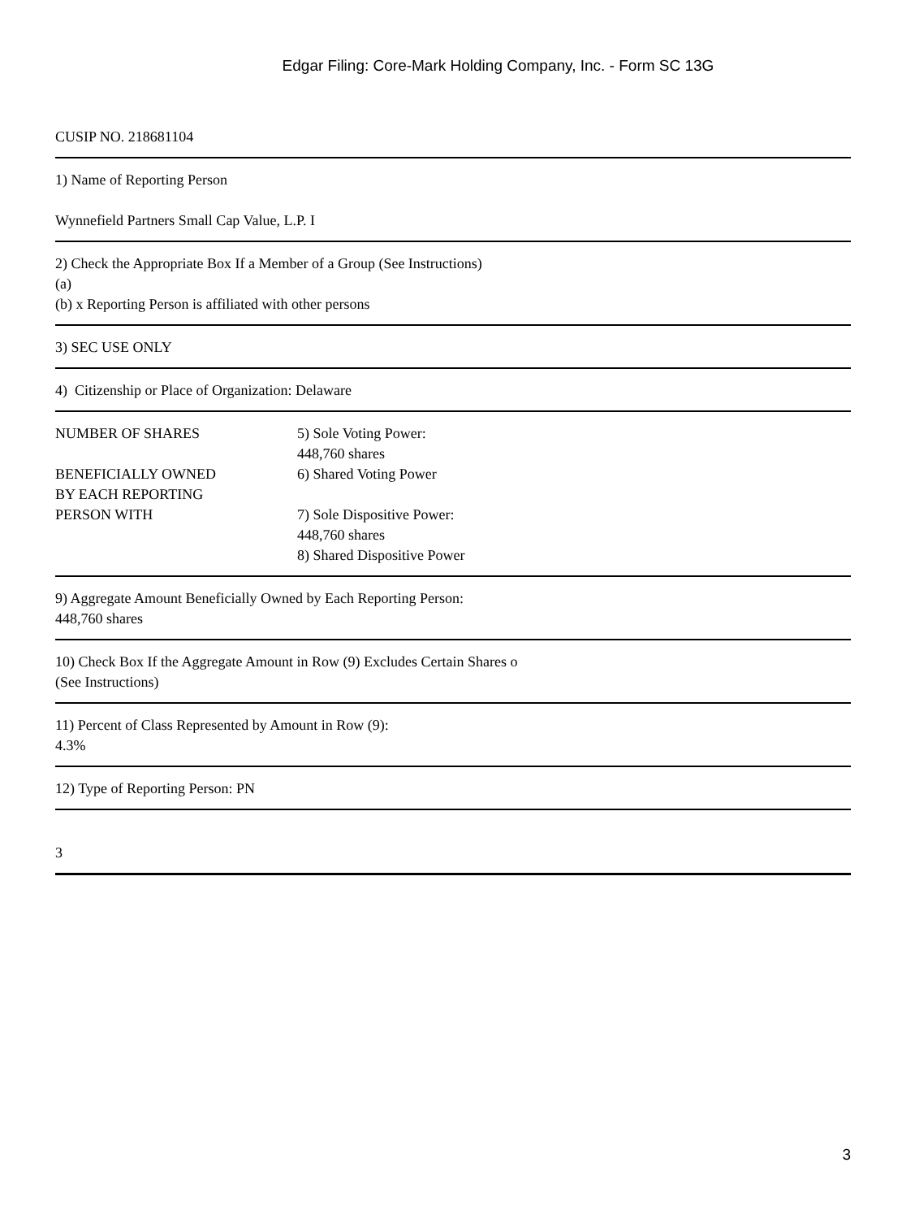Edgar Filing: Core-Mark Holding Company, Inc. - Form SC 13G
CUSIP NO. 218681104
1) Name of Reporting Person
Wynnefield Partners Small Cap Value, L.P. I
2) Check the Appropriate Box If a Member of a Group (See Instructions)
(a)
(b) x Reporting Person is affiliated with other persons
3) SEC USE ONLY
4) Citizenship or Place of Organization: Delaware
NUMBER OF SHARES
BENEFICIALLY OWNED
BY EACH REPORTING
PERSON WITH
5) Sole Voting Power:
448,760 shares
6) Shared Voting Power
7) Sole Dispositive Power:
448,760 shares
8) Shared Dispositive Power
9) Aggregate Amount Beneficially Owned by Each Reporting Person:
448,760 shares
10) Check Box If the Aggregate Amount in Row (9) Excludes Certain Shares o
(See Instructions)
11) Percent of Class Represented by Amount in Row (9):
4.3%
12) Type of Reporting Person: PN
3
3